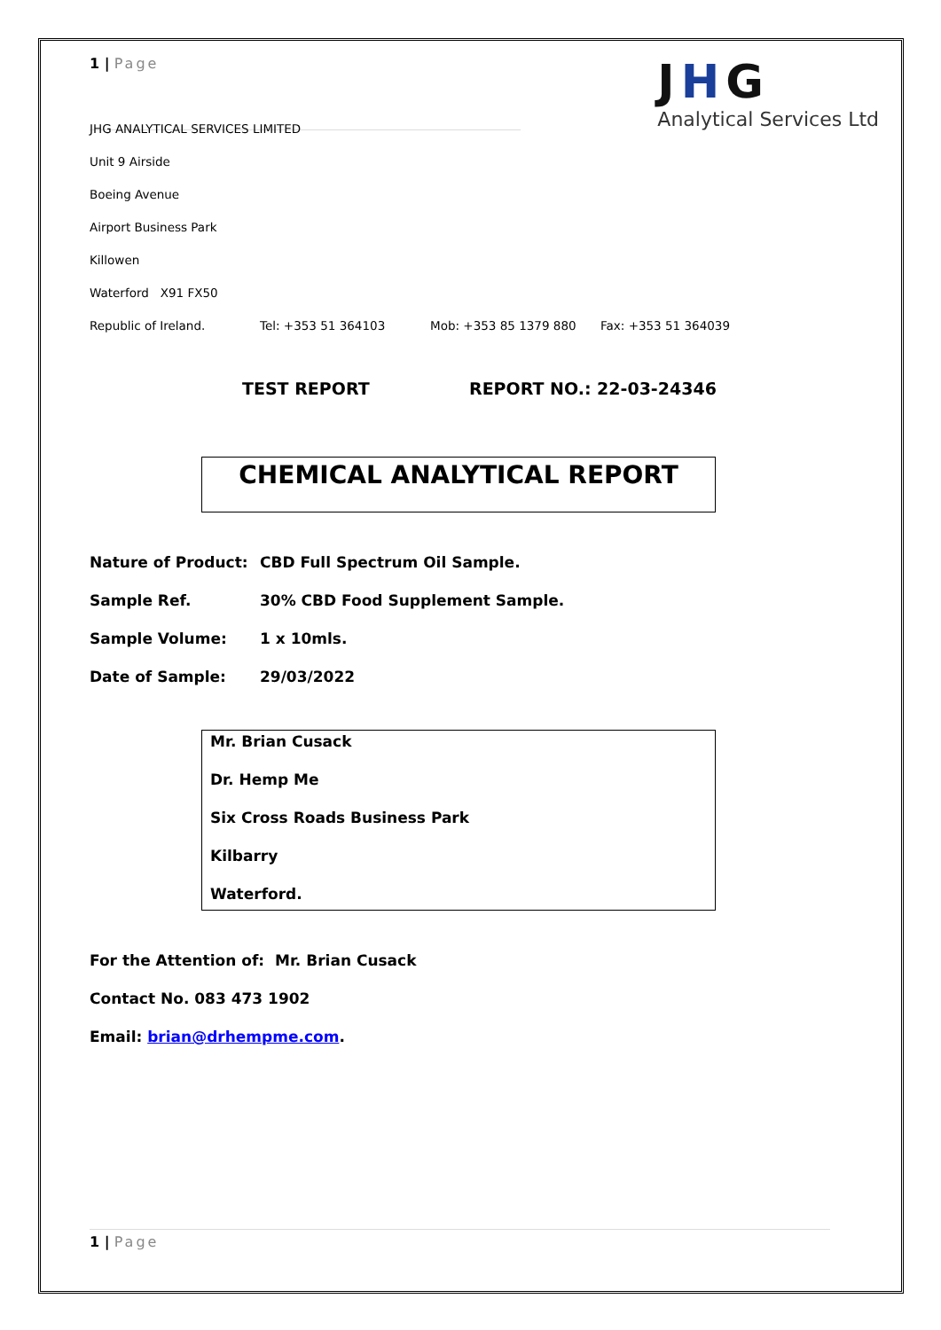1 | Page
J H G
Analytical Services Ltd
JHG ANALYTICAL SERVICES LIMITED
Unit 9 Airside
Boeing Avenue
Airport Business Park
Killowen
Waterford X91 FX50
Republic of Ireland. Tel: +353 51 364103 Mob: +353 85 1379 880 Fax: +353 51 364039
TEST REPORT REPORT NO.: 22-03-24346
CHEMICAL ANALYTICAL REPORT
Nature of Product: CBD Full Spectrum Oil Sample.
Sample Ref. 30% CBD Food Supplement Sample.
Sample Volume: 1 x 10mls.
Date of Sample: 29/03/2022
Mr. Brian Cusack
Dr. Hemp Me
Six Cross Roads Business Park
Kilbarry
Waterford.
For the Attention of: Mr. Brian Cusack
Contact No. 083 473 1902
Email: brian@drhempme.com.
1 | Page